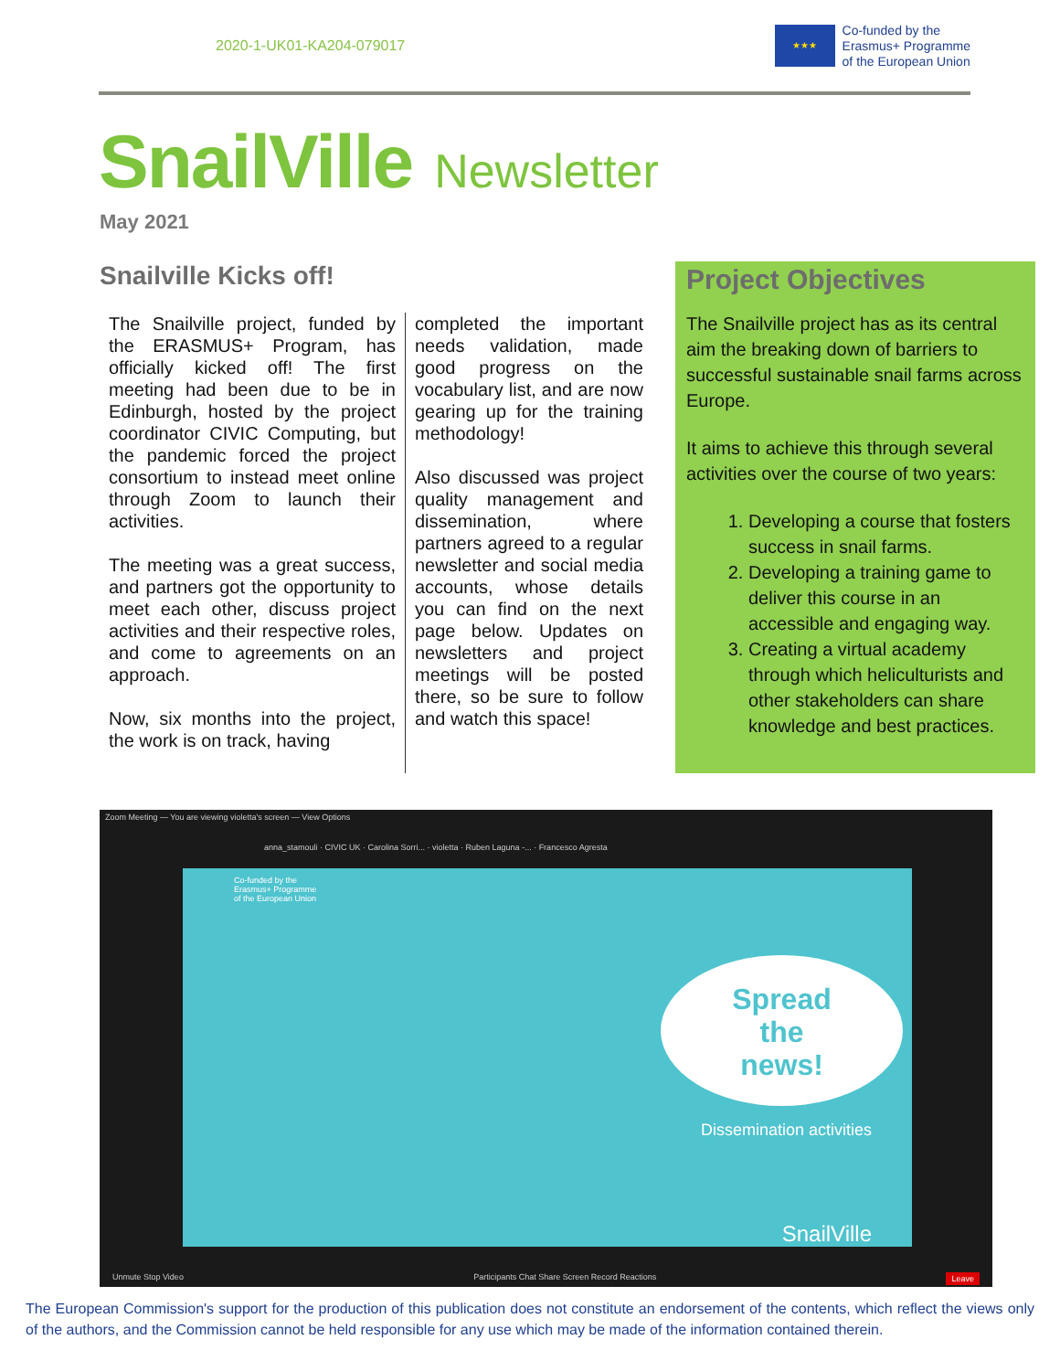2020-1-UK01-KA204-079017
★★★
Co-funded by the
Erasmus+ Programme
of the European Union
SnailVille Newsletter
May 2021
Snailville Kicks off!
The Snailville project, funded by the ERASMUS+ Program, has officially kicked off! The first meeting had been due to be in Edinburgh, hosted by the project coordinator CIVIC Computing, but the pandemic forced the project consortium to instead meet online through Zoom to launch their activities.
The meeting was a great success, and partners got the opportunity to meet each other, discuss project activities and their respective roles, and come to agreements on an approach.
Now, six months into the project, the work is on track, having
completed the important needs validation, made good progress on the vocabulary list, and are now gearing up for the training methodology!
Also discussed was project quality management and dissemination, where partners agreed to a regular newsletter and social media accounts, whose details you can find on the next page below. Updates on newsletters and project meetings will be posted there, so be sure to follow and watch this space!
Project Objectives
The Snailville project has as its central aim the breaking down of barriers to successful sustainable snail farms across Europe.
It aims to achieve this through several activities over the course of two years:
1. Developing a course that fosters success in snail farms.
2. Developing a training game to deliver this course in an accessible and engaging way.
3. Creating a virtual academy through which heliculturists and other stakeholders can share knowledge and best practices.
Zoom Meeting — You are viewing violetta's screen — View Options
anna_stamouli · CIVIC UK · Carolina Sorri... · violetta · Ruben Laguna -... · Francesco Agresta
Co-funded by the
Erasmus+ Programme
of the European Union
Spread
the
news!
Dissemination activities
SnailVille
Unmute Stop Video Participants Chat Share Screen Record Reactions Leave
The European Commission's support for the production of this publication does not constitute an endorsement of the contents, which reflect the views only of the authors, and the Commission cannot be held responsible for any use which may be made of the information contained therein.